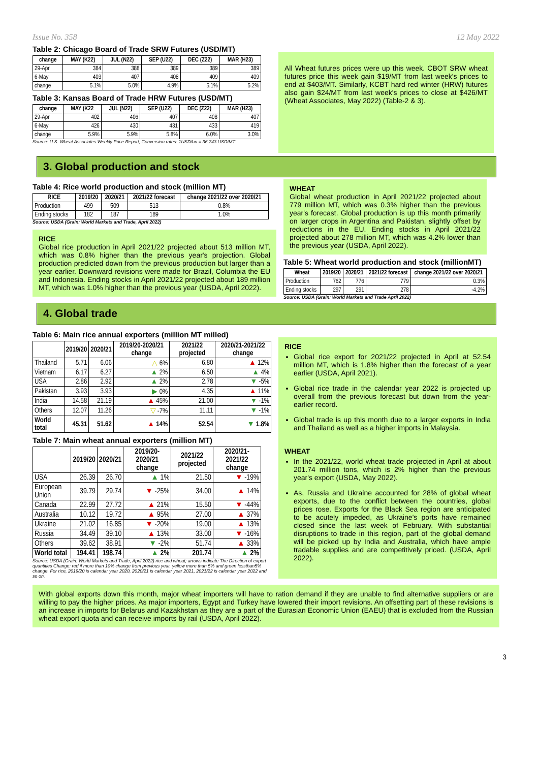Issue No. 358 12 May 2022
Table 2: Chicago Board of Trade SRW Futures (USD/MT)
| change | MAY (K22) | JUL (N22) | SEP (U22) | DEC (Z22) | MAR (H23) |
| --- | --- | --- | --- | --- | --- |
| 29-Apr | 384 | 388 | 389 | 389 | 389 |
| 6-May | 403 | 407 | 408 | 409 | 409 |
| change | 5.1% | 5.0% | 4.9% | 5.1% | 5.2% |
Table 3: Kansas Board of Trade HRW Futures (USD/MT)
| change | MAY (K22 | JUL (N22) | SEP (U22) | DEC (Z22) | MAR (H23) |
| --- | --- | --- | --- | --- | --- |
| 29-Apr | 402 | 406 | 407 | 408 | 407 |
| 6-May | 426 | 430 | 431 | 433 | 419 |
| change | 5.9% | 5.9% | 5.8% | 6.0% | 3.0% |
Source: U.S. Wheat Associates Weekly Price Report, Conversion rates: 1USD/bu = 36.743 USD/MT
All Wheat futures prices were up this week. CBOT SRW wheat futures price this week gain $19/MT from last week's prices to end at $403/MT. Similarly, KCBT hard red winter (HRW) futures also gain $24/MT from last week's prices to close at $426/MT (Wheat Associates, May 2022) (Table-2 & 3).
3. Global production and stock
Table 4: Rice world production and stock (million MT)
| RICE | 2019/20 | 2020/21 | 2021/22 forecast | change 2021/22 over 2020/21 |
| --- | --- | --- | --- | --- |
| Production | 499 | 509 | 513 | 0.8% |
| Ending stocks | 182 | 187 | 189 | 1.0% |
Source: USDA (Grain: World Markets and Trade, April 2022)
RICE
Global rice production in April 2021/22 projected about 513 million MT, which was 0.8% higher than the previous year's projection. Global production predicted down from the previous production but larger than a year earlier. Downward revisions were made for Brazil, Columbia the EU and Indonesia. Ending stocks in April 2021/22 projected about 189 million MT, which was 1.0% higher than the previous year (USDA, April 2022).
WHEAT
Global wheat production in April 2021/22 projected about 779 million MT, which was 0.3% higher than the previous year's forecast. Global production is up this month primarily on larger crops in Argentina and Pakistan, slightly offset by reductions in the EU. Ending stocks in April 2021/22 projected about 278 million MT, which was 4.2% lower than the previous year (USDA, April 2022).
Table 5: Wheat world production and stock (millionMT)
| Wheat | 2019/20 | 2020/21 | 2021/22 forecast | change 2021/22 over 2020/21 |
| --- | --- | --- | --- | --- |
| Production | 762 | 776 | 779 | 0.3% |
| Ending stocks | 297 | 291 | 278 | -4.2% |
Source: USDA (Grain: World Markets and Trade April 2022)
4. Global trade
Table 6: Main rice annual exporters (million MT milled)
| | 2019/20 | 2020/21 | 2019/20-2020/21 change | 2021/22 projected | 2020/21-2021/22 change |
| --- | --- | --- | --- | --- | --- |
| Thailand | 5.71 | 6.06 | △ 6% | 6.80 | ▲ 12% |
| Vietnam | 6.17 | 6.27 | ▲ 2% | 6.50 | ▲ 4% |
| USA | 2.86 | 2.92 | ▲ 2% | 2.78 | ▼ -5% |
| Pakistan | 3.93 | 3.93 | ▶ 0% | 4.35 | ▲ 11% |
| India | 14.58 | 21.19 | ▲ 45% | 21.00 | ▼ -1% |
| Others | 12.07 | 11.26 | ▽ -7% | 11.11 | ▼ -1% |
| World total | 45.31 | 51.62 | ▲ 14% | 52.54 | ▼ 1.8% |
Table 7: Main wheat annual exporters (million MT)
| | 2019/20 | 2020/21 | 2019/20-2020/21 change | 2021/22 projected | 2020/21-2021/22 change |
| --- | --- | --- | --- | --- | --- |
| USA | 26.39 | 26.70 | ▲ 1% | 21.50 | ▼ -19% |
| European Union | 39.79 | 29.74 | ▼ -25% | 34.00 | ▲ 14% |
| Canada | 22.99 | 27.72 | ▲ 21% | 15.50 | ▼ -44% |
| Australia | 10.12 | 19.72 | ▲ 95% | 27.00 | ▲ 37% |
| Ukraine | 21.02 | 16.85 | ▼ -20% | 19.00 | ▲ 13% |
| Russia | 34.49 | 39.10 | ▲ 13% | 33.00 | ▼ -16% |
| Others | 39.62 | 38.91 | ▼ -2% | 51.74 | ▲ 33% |
| World total | 194.41 | 198.74 | ▲ 2% | 201.74 | ▲ 2% |
Source: USDA (Grain: World Markets and Trade, April 2022) rice and wheat; arrows indicate The Direction of export quantities Change: red if more than 10% change from previous year, yellow more than 5% and green lessthan5% change. For rice, 2019/20 is calendar year 2020, 2020/21 is calendar year 2021, 2021/22 is calendar year 2022 and so on.
RICE
Global rice export for 2021/22 projected in April at 52.54 million MT, which is 1.8% higher than the forecast of a year earlier (USDA, April 2021).
Global rice trade in the calendar year 2022 is projected up overall from the previous forecast but down from the year-earlier record.
Global trade is up this month due to a larger exports in India and Thailand as well as a higher imports in Malaysia.
WHEAT
In the 2021/22, world wheat trade projected in April at about 201.74 million tons, which is 2% higher than the previous year's export (USDA, May 2022).
As, Russia and Ukraine accounted for 28% of global wheat exports, due to the conflict between the countries, global prices rose. Exports for the Black Sea region are anticipated to be acutely impeded, as Ukraine's ports have remained closed since the last week of February. With substantial disruptions to trade in this region, part of the global demand will be picked up by India and Australia, which have ample tradable supplies and are competitively priced. (USDA, April 2022).
With global exports down this month, major wheat importers will have to ration demand if they are unable to find alternative suppliers or are willing to pay the higher prices. As major importers, Egypt and Turkey have lowered their import revisions. An offsetting part of these revisions is an increase in imports for Belarus and Kazakhstan as they are a part of the Eurasian Economic Union (EAEU) that is excluded from the Russian wheat export quota and can receive imports by rail (USDA, April 2022).
3